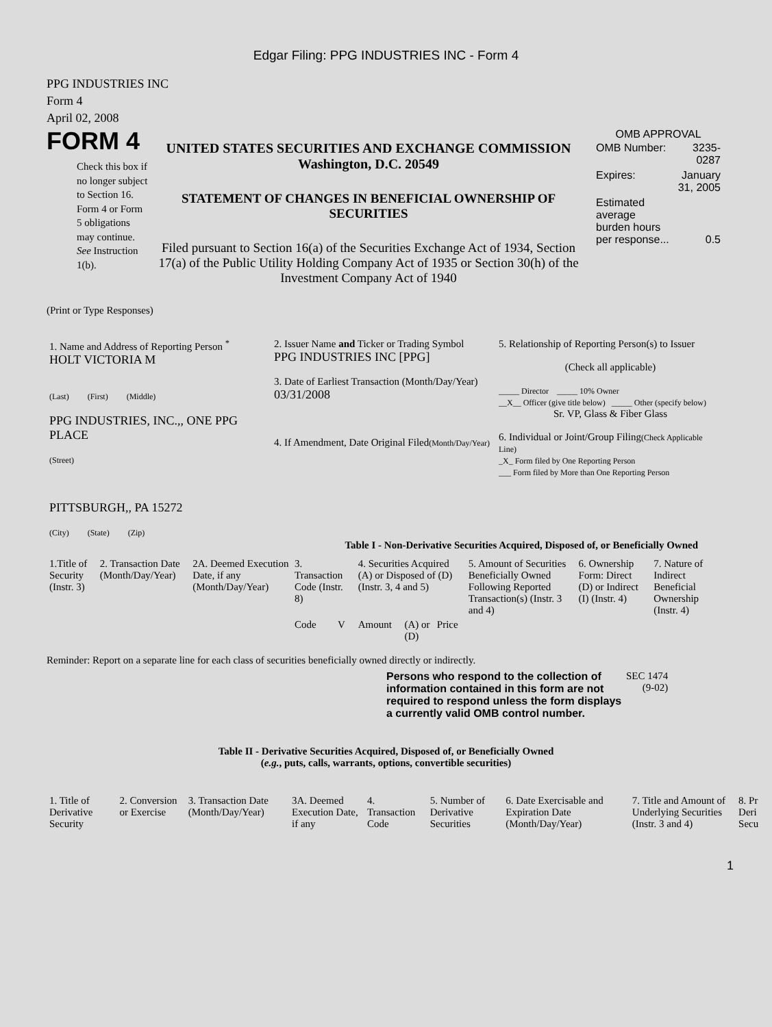Edgar Filing: PPG INDUSTRIES INC - Form 4
PPG INDUSTRIES INC
Form 4
April 02, 2008
FORM 4
Check this box if no longer subject to Section 16. Form 4 or Form 5 obligations may continue. See Instruction 1(b).
UNITED STATES SECURITIES AND EXCHANGE COMMISSION
Washington, D.C. 20549
STATEMENT OF CHANGES IN BENEFICIAL OWNERSHIP OF SECURITIES
Filed pursuant to Section 16(a) of the Securities Exchange Act of 1934, Section 17(a) of the Public Utility Holding Company Act of 1935 or Section 30(h) of the Investment Company Act of 1940
OMB APPROVAL
| OMB Number: | 3235-0287 |
| Expires: | January 31, 2005 |
| Estimated average burden hours per response... | 0.5 |
(Print or Type Responses)
| 1. Name and Address of Reporting Person <sup>*</sup> HOLT VICTORIA M (Last) (First) (Middle) PPG INDUSTRIES, INC.,, ONE PPG PLACE (Street) PITTSBURGH,, PA 15272 (City) (State) (Zip) | 2. Issuer Name and Ticker or Trading Symbol PPG INDUSTRIES INC [PPG] 3. Date of Earliest Transaction (Month/Day/Year) 03/31/2008 4. If Amendment, Date Original Filed (Month/Day/Year) | 5. Relationship of Reporting Person(s) to Issuer (Check all applicable) _____ Director _____ 10% Owner __X__ Officer (give title below) _____ Other (specify below) Sr. VP, Glass & Fiber Glass 6. Individual or Joint/Group Filing (Check Applicable Line) _X_ Form filed by One Reporting Person ___ Form filed by More than One Reporting Person |
Table I - Non-Derivative Securities Acquired, Disposed of, or Beneficially Owned
| 1.Title of Security (Instr. 3) | 2. Transaction Date (Month/Day/Year) | 2A. Deemed Execution Date, if any (Month/Day/Year) | 3. Transaction Code (Instr. 8) | | 4. Securities Acquired (A) or Disposed of (D) (Instr. 3, 4 and 5) | | | 5. Amount of Securities Beneficially Owned Following Reported Transaction(s) (Instr. 3 and 4) | 6. Ownership Form: Direct (D) or Indirect (I) (Instr. 4) | 7. Nature of Indirect Beneficial Ownership (Instr. 4) |
| --- | --- | --- | --- | --- | --- | --- | --- | --- | --- | --- |
| | | | Code | V | Amount | (A) or (D) | Price | | | |
Reminder: Report on a separate line for each class of securities beneficially owned directly or indirectly.
Persons who respond to the collection of information contained in this form are not required to respond unless the form displays a currently valid OMB control number.
SEC 1474
(9-02)
Table II - Derivative Securities Acquired, Disposed of, or Beneficially Owned
(e.g., puts, calls, warrants, options, convertible securities)
| 1. Title of Derivative Security | 2. Conversion or Exercise | 3. Transaction Date (Month/Day/Year) | 3A. Deemed Execution Date, if any | 4. Transaction Code | 5. Number of Derivative Securities | 6. Date Exercisable and Expiration Date (Month/Day/Year) | 7. Title and Amount of Underlying Securities (Instr. 3 and 4) | 8. Pr Deri Secu |
| --- | --- | --- | --- | --- | --- | --- | --- | --- |
1